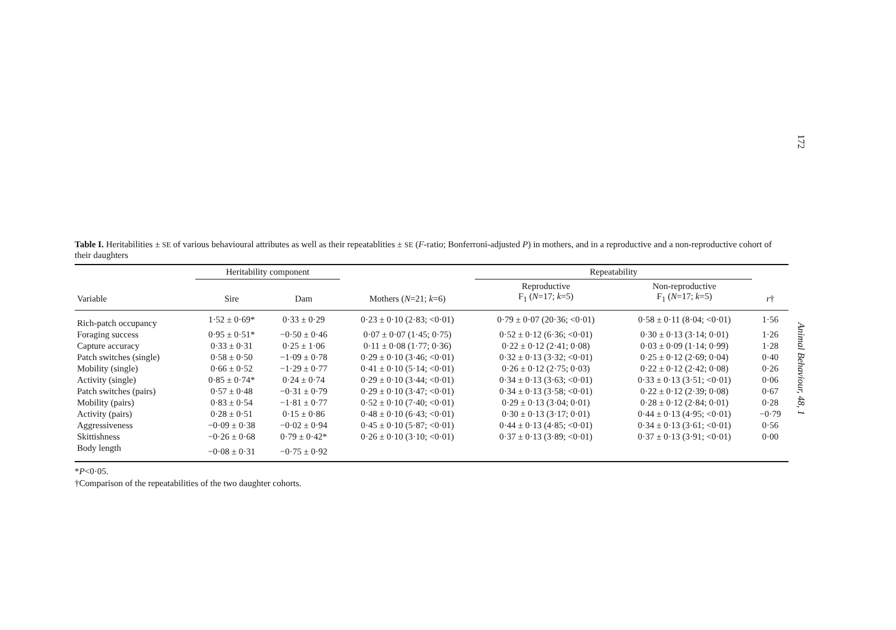172
Table I. Heritabilities ± SE of various behavioural attributes as well as their repeatablities ± SE (F-ratio; Bonferroni-adjusted P) in mothers, and in a reproductive and a non-reproductive cohort of their daughters
| | Heritability component | | | Repeatability | | |
| --- | --- | --- | --- | --- | --- | --- |
| Variable | Sire | Dam | Mothers ( N =21; k =6) | Reproductive F<sub>1</sub> ( N =17; k =5) | Non-reproductive F<sub>1</sub> ( N =17; k =5) | r † |
| Rich-patch occupancy | 1·52 ± 0·69* | 0·33 ± 0·29 | 0·23 ± 0·10 (2·83; <0·01) | 0·79 ± 0·07 (20·36; <0·01) | 0·58 ± 0·11 (8·04; <0·01) | 1·56 |
| Foraging success | 0·95 ± 0·51* | −0·50 ± 0·46 | 0·07 ± 0·07 (1·45; 0·75) | 0·52 ± 0·12 (6·36; <0·01) | 0·30 ± 0·13 (3·14; 0·01) | 1·26 |
| Capture accuracy | 0·33 ± 0·31 | 0·25 ± 1·06 | 0·11 ± 0·08 (1·77; 0·36) | 0·22 ± 0·12 (2·41; 0·08) | 0·03 ± 0·09 (1·14; 0·99) | 1·28 |
| Patch switches (single) | 0·58 ± 0·50 | −1·09 ± 0·78 | 0·29 ± 0·10 (3·46; <0·01) | 0·32 ± 0·13 (3·32; <0·01) | 0·25 ± 0·12 (2·69; 0·04) | 0·40 |
| Mobility (single) | 0·66 ± 0·52 | −1·29 ± 0·77 | 0·41 ± 0·10 (5·14; <0·01) | 0·26 ± 0·12 (2·75; 0·03) | 0·22 ± 0·12 (2·42; 0·08) | 0·26 |
| Activity (single) | 0·85 ± 0·74* | 0·24 ± 0·74 | 0·29 ± 0·10 (3·44; <0·01) | 0·34 ± 0·13 (3·63; <0·01) | 0·33 ± 0·13 (3·51; <0·01) | 0·06 |
| Patch switches (pairs) | 0·57 ± 0·48 | −0·31 ± 0·79 | 0·29 ± 0·10 (3·47; <0·01) | 0·34 ± 0·13 (3·58; <0·01) | 0·22 ± 0·12 (2·39; 0·08) | 0·67 |
| Mobility (pairs) | 0·83 ± 0·54 | −1·81 ± 0·77 | 0·52 ± 0·10 (7·40; <0·01) | 0·29 ± 0·13 (3·04; 0·01) | 0·28 ± 0·12 (2·84; 0·01) | 0·28 |
| Activity (pairs) | 0·28 ± 0·51 | 0·15 ± 0·86 | 0·48 ± 0·10 (6·43; <0·01) | 0·30 ± 0·13 (3·17; 0·01) | 0·44 ± 0·13 (4·95; <0·01) | −0·79 |
| Aggressiveness | −0·09 ± 0·38 | −0·02 ± 0·94 | 0·45 ± 0·10 (5·87; <0·01) | 0·44 ± 0·13 (4·85; <0·01) | 0·34 ± 0·13 (3·61; <0·01) | 0·56 |
| Skittishness | −0·26 ± 0·68 | 0·79 ± 0·42* | 0·26 ± 0·10 (3·10; <0·01) | 0·37 ± 0·13 (3·89; <0·01) | 0·37 ± 0·13 (3·91; <0·01) | 0·00 |
| Body length | −0·08 ± 0·31 | −0·75 ± 0·92 | | | | |
*P<0·05.
†Comparison of the repeatabilities of the two daughter cohorts.
Animal Behaviour, 48, 1